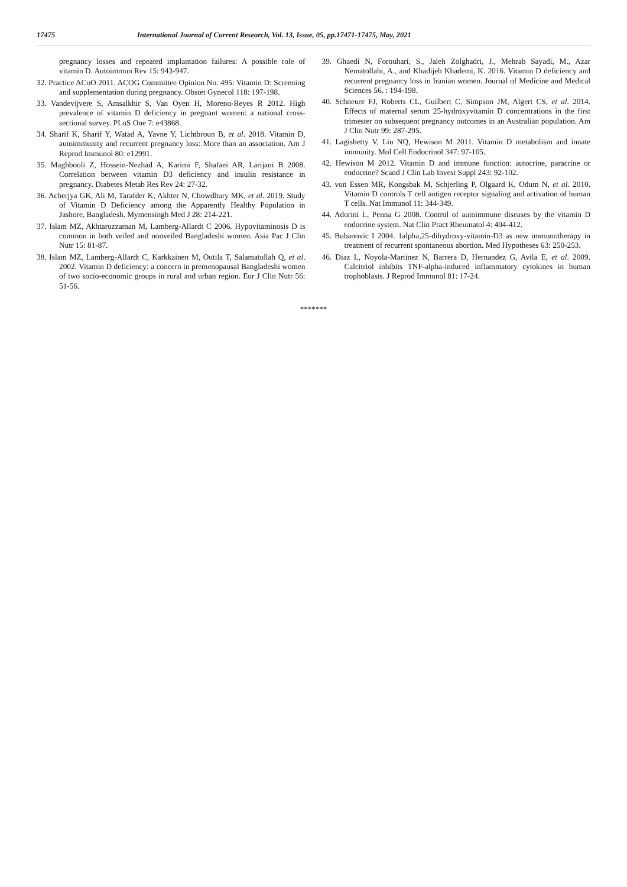17475 International Journal of Current Research, Vol. 13, Issue, 05, pp.17471-17475, May, 2021
pregnancy losses and repeated implantation failures: A possible role of vitamin D. Autoimmun Rev 15: 943-947.
32. Practice ACoO 2011. ACOG Committee Opinion No. 495: Vitamin D: Screening and supplementation during pregnancy. Obstet Gynecol 118: 197-198.
33. Vandevijvere S, Amsalkhir S, Van Oyen H, Moreno-Reyes R 2012. High prevalence of vitamin D deficiency in pregnant women: a national cross-sectional survey. PLoS One 7: e43868.
34. Sharif K, Sharif Y, Watad A, Yavne Y, Lichtbroun B, et al. 2018. Vitamin D, autoimmunity and recurrent pregnancy loss: More than an association. Am J Reprod Immunol 80: e12991.
35. Maghbooli Z, Hossein-Nezhad A, Karimi F, Shafaei AR, Larijani B 2008. Correlation between vitamin D3 deficiency and insulin resistance in pregnancy. Diabetes Metab Res Rev 24: 27-32.
36. Acherjya GK, Ali M, Tarafder K, Akhter N, Chowdhury MK, et al. 2019. Study of Vitamin D Deficiency among the Apparently Healthy Population in Jashore, Bangladesh. Mymensingh Med J 28: 214-221.
37. Islam MZ, Akhtaruzzaman M, Lamberg-Allardt C 2006. Hypovitaminosis D is common in both veiled and nonveiled Bangladeshi women. Asia Pac J Clin Nutr 15: 81-87.
38. Islam MZ, Lamberg-Allardt C, Karkkainen M, Outila T, Salamatullah Q, et al. 2002. Vitamin D deficiency: a concern in premenopausal Bangladeshi women of two socio-economic groups in rural and urban region. Eur J Clin Nutr 56: 51-56.
39. Ghaedi N, Forouhari, S., Jaleh Zolghadri, J., Mehrab Sayadi, M., Azar Nematollahi, A., and Khadijeh Khademi, K. 2016. Vitamin D deficiency and recurrent pregnancy loss in Iranian women. Journal of Medicine and Medical Sciences 56. : 194-198.
40. Schneuer FJ, Roberts CL, Guilbert C, Simpson JM, Algert CS, et al. 2014. Effects of maternal serum 25-hydroxyvitamin D concentrations in the first trimester on subsequent pregnancy outcomes in an Australian population. Am J Clin Nutr 99: 287-295.
41. Lagishetty V, Liu NQ, Hewison M 2011. Vitamin D metabolism and innate immunity. Mol Cell Endocrinol 347: 97-105.
42. Hewison M 2012. Vitamin D and immune function: autocrine, paracrine or endocrine? Scand J Clin Lab Invest Suppl 243: 92-102.
43. von Essen MR, Kongsbak M, Schjerling P, Olgaard K, Odum N, et al. 2010. Vitamin D controls T cell antigen receptor signaling and activation of human T cells. Nat Immunol 11: 344-349.
44. Adorini L, Penna G 2008. Control of autoimmune diseases by the vitamin D endocrine system. Nat Clin Pract Rheumatol 4: 404-412.
45. Bubanovic I 2004. 1alpha,25-dihydroxy-vitamin-D3 as new immunotherapy in treatment of recurrent spontaneous abortion. Med Hypotheses 63: 250-253.
46. Diaz L, Noyola-Martinez N, Barrera D, Hernandez G, Avila E, et al. 2009. Calcitriol inhibits TNF-alpha-induced inflammatory cytokines in human trophoblasts. J Reprod Immunol 81: 17-24.
*******